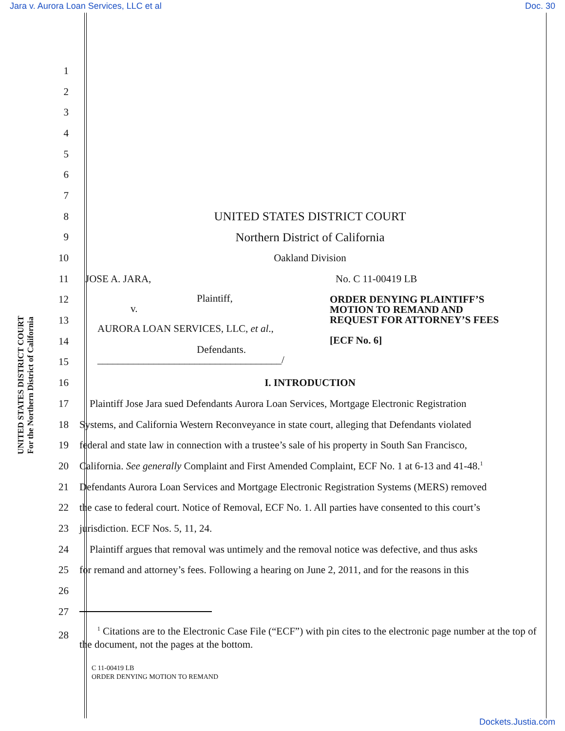Jara v. Aurora Loan Services, LLC et al Doc. 30
UNITED STATES DISTRICT COURT
For the Northern District of California
1
2
3
4
5
6
7
8 UNITED STATES DISTRICT COURT
9 Northern District of California
10 Oakland Division
11 JOSE A. JARA, No. C 11-00419 LB
12
13
14
15
Plaintiff,
v.
AURORA LOAN SERVICES, LLC, et al.,
Defendants.
____________________________________/
ORDER DENYING PLAINTIFF’S
MOTION TO REMAND AND
REQUEST FOR ATTORNEY’S FEES
[ECF No. 6]
16 I. INTRODUCTION
17 Plaintiff Jose Jara sued Defendants Aurora Loan Services, Mortgage Electronic Registration
18 Systems, and California Western Reconveyance in state court, alleging that Defendants violated
19 federal and state law in connection with a trustee’s sale of his property in South San Francisco,
20 California. See generally Complaint and First Amended Complaint, ECF No. 1 at 6-13 and 41-48.<sup>1</sup>
21 Defendants Aurora Loan Services and Mortgage Electronic Registration Systems (MERS) removed
22 the case to federal court. Notice of Removal, ECF No. 1. All parties have consented to this court’s
23 jurisdiction. ECF Nos. 5, 11, 24.
24 Plaintiff argues that removal was untimely and the removal notice was defective, and thus asks
25 for remand and attorney’s fees. Following a hearing on June 2, 2011, and for the reasons in this
26
27
28 <sup>1</sup> Citations are to the Electronic Case File (“ECF”) with pin cites to the electronic page number at the top of the document, not the pages at the bottom.
C 11-00419 LB
ORDER DENYING MOTION TO REMAND
Dockets.Justia.com